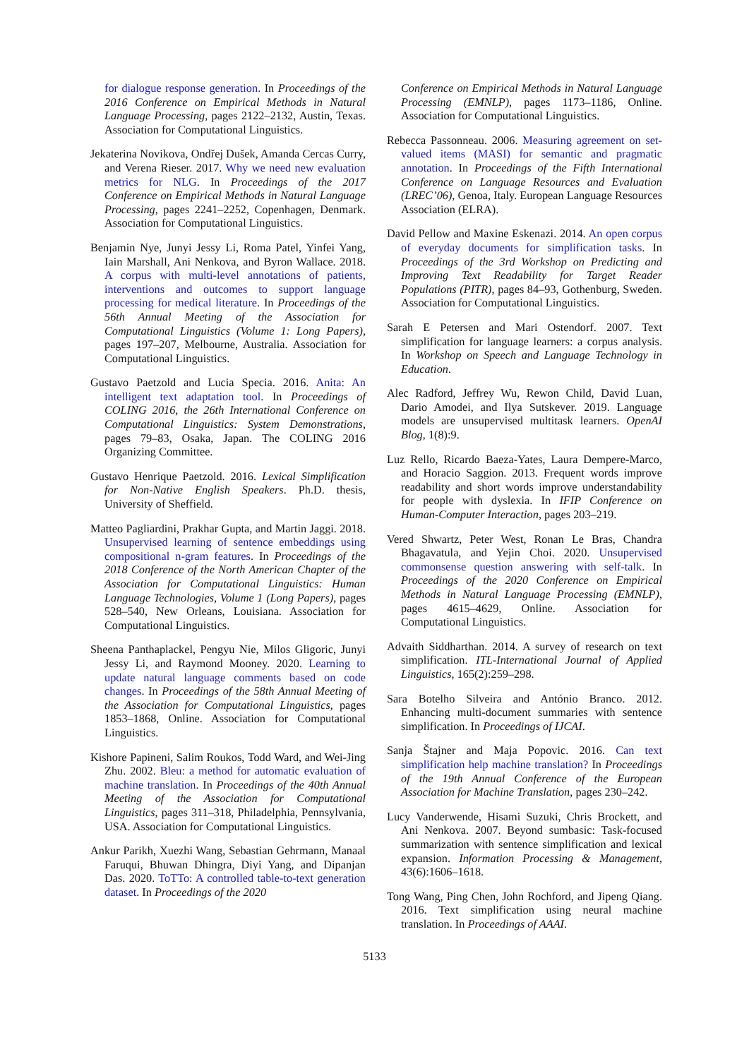for dialogue response generation. In Proceedings of the 2016 Conference on Empirical Methods in Natural Language Processing, pages 2122–2132, Austin, Texas. Association for Computational Linguistics.
Jekaterina Novikova, Ondřej Dušek, Amanda Cercas Curry, and Verena Rieser. 2017. Why we need new evaluation metrics for NLG. In Proceedings of the 2017 Conference on Empirical Methods in Natural Language Processing, pages 2241–2252, Copenhagen, Denmark. Association for Computational Linguistics.
Benjamin Nye, Junyi Jessy Li, Roma Patel, Yinfei Yang, Iain Marshall, Ani Nenkova, and Byron Wallace. 2018. A corpus with multi-level annotations of patients, interventions and outcomes to support language processing for medical literature. In Proceedings of the 56th Annual Meeting of the Association for Computational Linguistics (Volume 1: Long Papers), pages 197–207, Melbourne, Australia. Association for Computational Linguistics.
Gustavo Paetzold and Lucia Specia. 2016. Anita: An intelligent text adaptation tool. In Proceedings of COLING 2016, the 26th International Conference on Computational Linguistics: System Demonstrations, pages 79–83, Osaka, Japan. The COLING 2016 Organizing Committee.
Gustavo Henrique Paetzold. 2016. Lexical Simplification for Non-Native English Speakers. Ph.D. thesis, University of Sheffield.
Matteo Pagliardini, Prakhar Gupta, and Martin Jaggi. 2018. Unsupervised learning of sentence embeddings using compositional n-gram features. In Proceedings of the 2018 Conference of the North American Chapter of the Association for Computational Linguistics: Human Language Technologies, Volume 1 (Long Papers), pages 528–540, New Orleans, Louisiana. Association for Computational Linguistics.
Sheena Panthaplackel, Pengyu Nie, Milos Gligoric, Junyi Jessy Li, and Raymond Mooney. 2020. Learning to update natural language comments based on code changes. In Proceedings of the 58th Annual Meeting of the Association for Computational Linguistics, pages 1853–1868, Online. Association for Computational Linguistics.
Kishore Papineni, Salim Roukos, Todd Ward, and Wei-Jing Zhu. 2002. Bleu: a method for automatic evaluation of machine translation. In Proceedings of the 40th Annual Meeting of the Association for Computational Linguistics, pages 311–318, Philadelphia, Pennsylvania, USA. Association for Computational Linguistics.
Ankur Parikh, Xuezhi Wang, Sebastian Gehrmann, Manaal Faruqui, Bhuwan Dhingra, Diyi Yang, and Dipanjan Das. 2020. ToTTo: A controlled table-to-text generation dataset. In Proceedings of the 2020
Conference on Empirical Methods in Natural Language Processing (EMNLP), pages 1173–1186, Online. Association for Computational Linguistics.
Rebecca Passonneau. 2006. Measuring agreement on set-valued items (MASI) for semantic and pragmatic annotation. In Proceedings of the Fifth International Conference on Language Resources and Evaluation (LREC’06), Genoa, Italy. European Language Resources Association (ELRA).
David Pellow and Maxine Eskenazi. 2014. An open corpus of everyday documents for simplification tasks. In Proceedings of the 3rd Workshop on Predicting and Improving Text Readability for Target Reader Populations (PITR), pages 84–93, Gothenburg, Sweden. Association for Computational Linguistics.
Sarah E Petersen and Mari Ostendorf. 2007. Text simplification for language learners: a corpus analysis. In Workshop on Speech and Language Technology in Education.
Alec Radford, Jeffrey Wu, Rewon Child, David Luan, Dario Amodei, and Ilya Sutskever. 2019. Language models are unsupervised multitask learners. OpenAI Blog, 1(8):9.
Luz Rello, Ricardo Baeza-Yates, Laura Dempere-Marco, and Horacio Saggion. 2013. Frequent words improve readability and short words improve understandability for people with dyslexia. In IFIP Conference on Human-Computer Interaction, pages 203–219.
Vered Shwartz, Peter West, Ronan Le Bras, Chandra Bhagavatula, and Yejin Choi. 2020. Unsupervised commonsense question answering with self-talk. In Proceedings of the 2020 Conference on Empirical Methods in Natural Language Processing (EMNLP), pages 4615–4629, Online. Association for Computational Linguistics.
Advaith Siddharthan. 2014. A survey of research on text simplification. ITL-International Journal of Applied Linguistics, 165(2):259–298.
Sara Botelho Silveira and António Branco. 2012. Enhancing multi-document summaries with sentence simplification. In Proceedings of IJCAI.
Sanja Štajner and Maja Popovic. 2016. Can text simplification help machine translation? In Proceedings of the 19th Annual Conference of the European Association for Machine Translation, pages 230–242.
Lucy Vanderwende, Hisami Suzuki, Chris Brockett, and Ani Nenkova. 2007. Beyond sumbasic: Task-focused summarization with sentence simplification and lexical expansion. Information Processing & Management, 43(6):1606–1618.
Tong Wang, Ping Chen, John Rochford, and Jipeng Qiang. 2016. Text simplification using neural machine translation. In Proceedings of AAAI.
5133